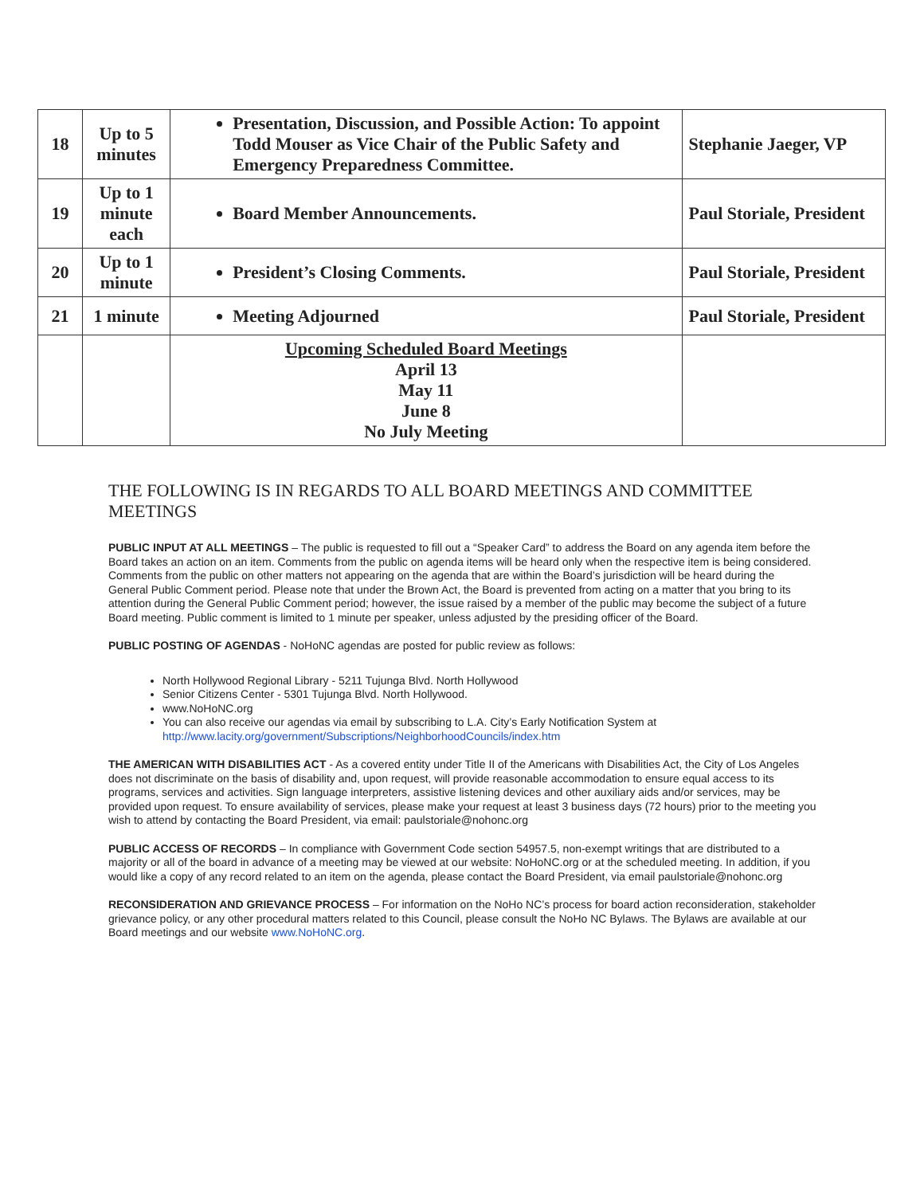| 18 | Up to 5 minutes | Presentation, Discussion, and Possible Action: To appoint Todd Mouser as Vice Chair of the Public Safety and Emergency Preparedness Committee. | Stephanie Jaeger, VP |
| 19 | Up to 1 minute each | Board Member Announcements. | Paul Storiale, President |
| 20 | Up to 1 minute | President’s Closing Comments. | Paul Storiale, President |
| 21 | 1 minute | Meeting Adjourned | Paul Storiale, President |
| | | Upcoming Scheduled Board Meetings April 13 May 11 June 8 No July Meeting | |
THE FOLLOWING IS IN REGARDS TO ALL BOARD MEETINGS AND COMMITTEE MEETINGS
PUBLIC INPUT AT ALL MEETINGS – The public is requested to fill out a “Speaker Card” to address the Board on any agenda item before the Board takes an action on an item. Comments from the public on agenda items will be heard only when the respective item is being considered. Comments from the public on other matters not appearing on the agenda that are within the Board’s jurisdiction will be heard during the General Public Comment period. Please note that under the Brown Act, the Board is prevented from acting on a matter that you bring to its attention during the General Public Comment period; however, the issue raised by a member of the public may become the subject of a future Board meeting. Public comment is limited to 1 minute per speaker, unless adjusted by the presiding officer of the Board.
PUBLIC POSTING OF AGENDAS - NoHoNC agendas are posted for public review as follows:
North Hollywood Regional Library - 5211 Tujunga Blvd. North Hollywood
Senior Citizens Center - 5301 Tujunga Blvd. North Hollywood.
www.NoHoNC.org
You can also receive our agendas via email by subscribing to L.A. City’s Early Notification System at http://www.lacity.org/government/Subscriptions/NeighborhoodCouncils/index.htm
THE AMERICAN WITH DISABILITIES ACT - As a covered entity under Title II of the Americans with Disabilities Act, the City of Los Angeles does not discriminate on the basis of disability and, upon request, will provide reasonable accommodation to ensure equal access to its programs, services and activities. Sign language interpreters, assistive listening devices and other auxiliary aids and/or services, may be provided upon request. To ensure availability of services, please make your request at least 3 business days (72 hours) prior to the meeting you wish to attend by contacting the Board President, via email: paulstoriale@nohonc.org
PUBLIC ACCESS OF RECORDS – In compliance with Government Code section 54957.5, non-exempt writings that are distributed to a majority or all of the board in advance of a meeting may be viewed at our website: NoHoNC.org or at the scheduled meeting. In addition, if you would like a copy of any record related to an item on the agenda, please contact the Board President, via email paulstoriale@nohonc.org
RECONSIDERATION AND GRIEVANCE PROCESS – For information on the NoHo NC’s process for board action reconsideration, stakeholder grievance policy, or any other procedural matters related to this Council, please consult the NoHo NC Bylaws. The Bylaws are available at our Board meetings and our website www.NoHoNC.org.